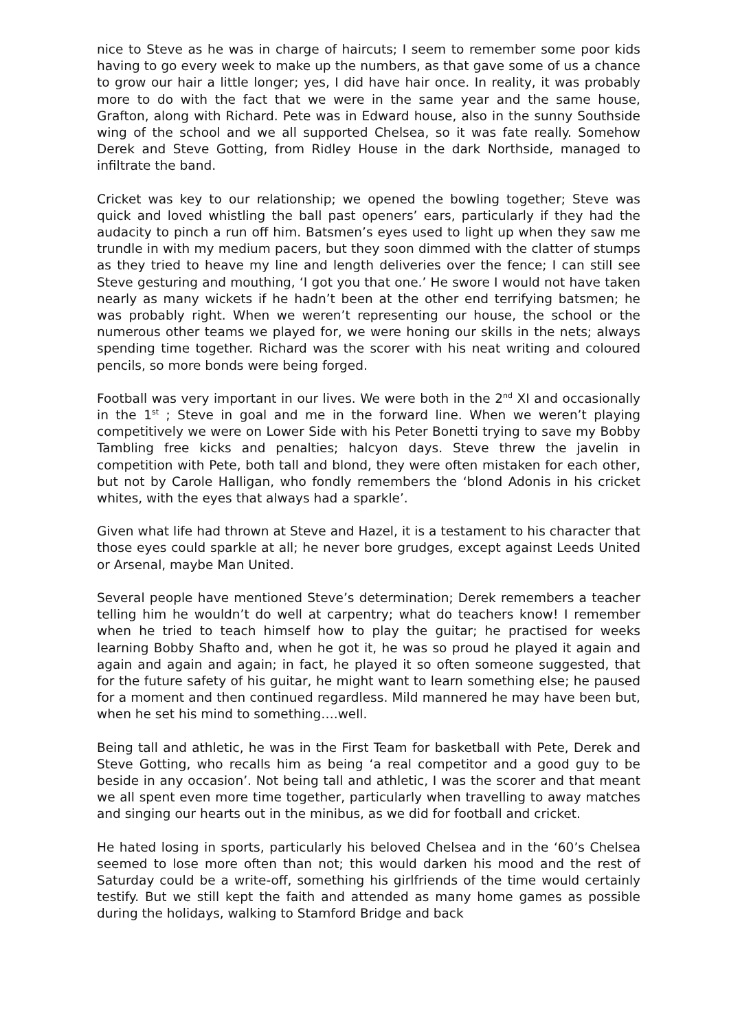nice to Steve as he was in charge of haircuts; I seem to remember some poor kids having to go every week to make up the numbers, as that gave some of us a chance to grow our hair a little longer; yes, I did have hair once. In reality, it was probably more to do with the fact that we were in the same year and the same house, Grafton, along with Richard. Pete was in Edward house, also in the sunny Southside wing of the school and we all supported Chelsea, so it was fate really. Somehow Derek and Steve Gotting, from Ridley House in the dark Northside, managed to infiltrate the band.
Cricket was key to our relationship; we opened the bowling together; Steve was quick and loved whistling the ball past openers’ ears, particularly if they had the audacity to pinch a run off him. Batsmen’s eyes used to light up when they saw me trundle in with my medium pacers, but they soon dimmed with the clatter of stumps as they tried to heave my line and length deliveries over the fence; I can still see Steve gesturing and mouthing, ‘I got you that one.’ He swore I would not have taken nearly as many wickets if he hadn’t been at the other end terrifying batsmen; he was probably right. When we weren’t representing our house, the school or the numerous other teams we played for, we were honing our skills in the nets; always spending time together. Richard was the scorer with his neat writing and coloured pencils, so more bonds were being forged.
Football was very important in our lives. We were both in the 2<sup>nd</sup> XI and occasionally in the 1<sup>st</sup> ; Steve in goal and me in the forward line. When we weren’t playing competitively we were on Lower Side with his Peter Bonetti trying to save my Bobby Tambling free kicks and penalties; halcyon days. Steve threw the javelin in competition with Pete, both tall and blond, they were often mistaken for each other, but not by Carole Halligan, who fondly remembers the ‘blond Adonis in his cricket whites, with the eyes that always had a sparkle’.
Given what life had thrown at Steve and Hazel, it is a testament to his character that those eyes could sparkle at all; he never bore grudges, except against Leeds United or Arsenal, maybe Man United.
Several people have mentioned Steve’s determination; Derek remembers a teacher telling him he wouldn’t do well at carpentry; what do teachers know! I remember when he tried to teach himself how to play the guitar; he practised for weeks learning Bobby Shafto and, when he got it, he was so proud he played it again and again and again and again; in fact, he played it so often someone suggested, that for the future safety of his guitar, he might want to learn something else; he paused for a moment and then continued regardless. Mild mannered he may have been but, when he set his mind to something….well.
Being tall and athletic, he was in the First Team for basketball with Pete, Derek and Steve Gotting, who recalls him as being ‘a real competitor and a good guy to be beside in any occasion’. Not being tall and athletic, I was the scorer and that meant we all spent even more time together, particularly when travelling to away matches and singing our hearts out in the minibus, as we did for football and cricket.
He hated losing in sports, particularly his beloved Chelsea and in the ‘60’s Chelsea seemed to lose more often than not; this would darken his mood and the rest of Saturday could be a write-off, something his girlfriends of the time would certainly testify. But we still kept the faith and attended as many home games as possible during the holidays, walking to Stamford Bridge and back